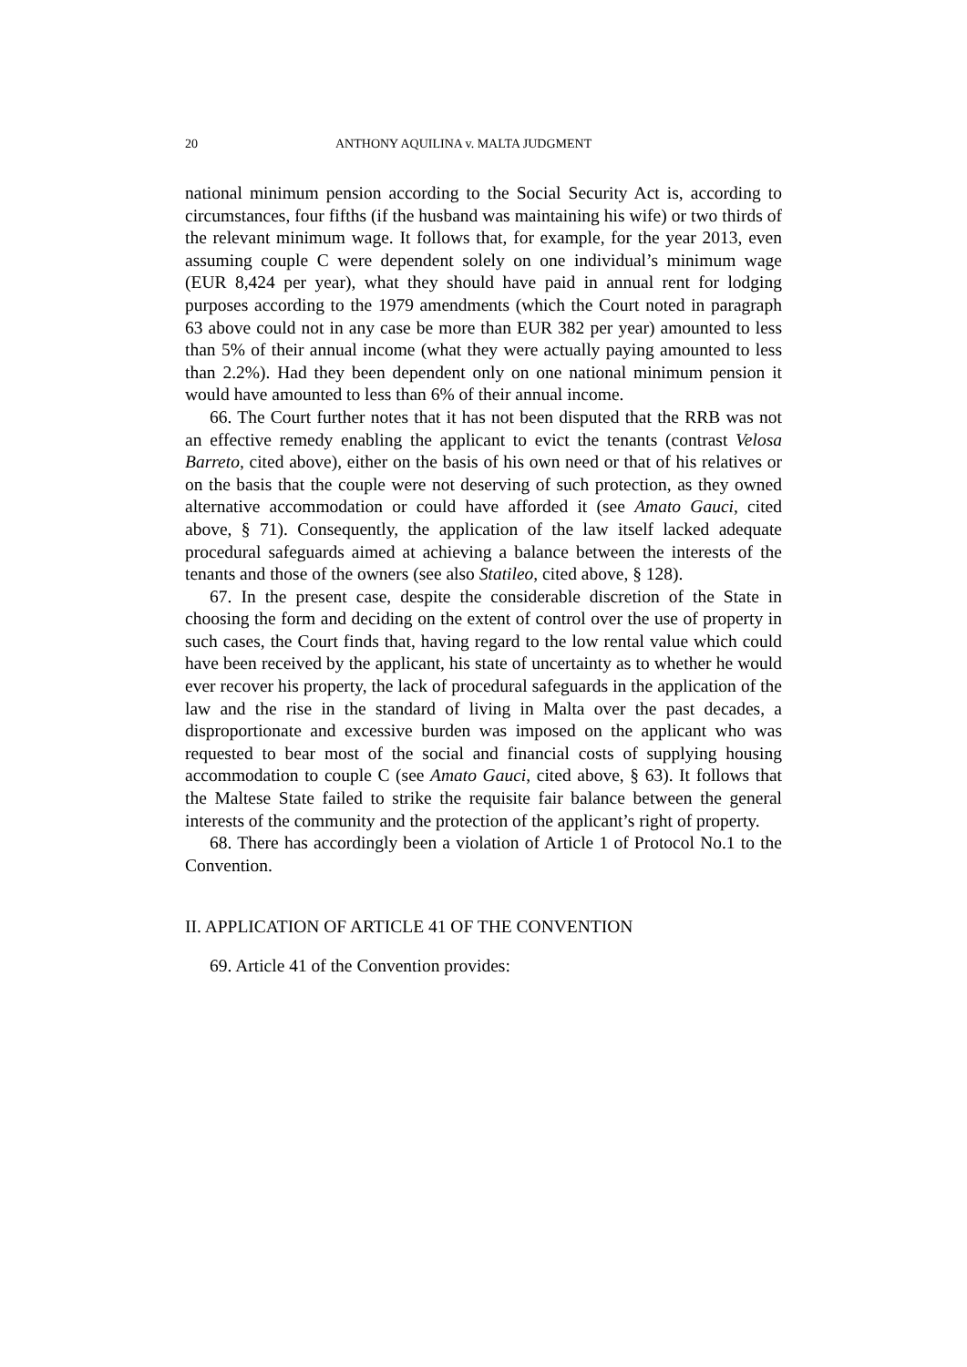20 ANTHONY AQUILINA v. MALTA JUDGMENT
national minimum pension according to the Social Security Act is, according to circumstances, four fifths (if the husband was maintaining his wife) or two thirds of the relevant minimum wage. It follows that, for example, for the year 2013, even assuming couple C were dependent solely on one individual’s minimum wage (EUR 8,424 per year), what they should have paid in annual rent for lodging purposes according to the 1979 amendments (which the Court noted in paragraph 63 above could not in any case be more than EUR 382 per year) amounted to less than 5% of their annual income (what they were actually paying amounted to less than 2.2%). Had they been dependent only on one national minimum pension it would have amounted to less than 6% of their annual income.
66. The Court further notes that it has not been disputed that the RRB was not an effective remedy enabling the applicant to evict the tenants (contrast Velosa Barreto, cited above), either on the basis of his own need or that of his relatives or on the basis that the couple were not deserving of such protection, as they owned alternative accommodation or could have afforded it (see Amato Gauci, cited above, § 71). Consequently, the application of the law itself lacked adequate procedural safeguards aimed at achieving a balance between the interests of the tenants and those of the owners (see also Statileo, cited above, § 128).
67. In the present case, despite the considerable discretion of the State in choosing the form and deciding on the extent of control over the use of property in such cases, the Court finds that, having regard to the low rental value which could have been received by the applicant, his state of uncertainty as to whether he would ever recover his property, the lack of procedural safeguards in the application of the law and the rise in the standard of living in Malta over the past decades, a disproportionate and excessive burden was imposed on the applicant who was requested to bear most of the social and financial costs of supplying housing accommodation to couple C (see Amato Gauci, cited above, § 63). It follows that the Maltese State failed to strike the requisite fair balance between the general interests of the community and the protection of the applicant’s right of property.
68. There has accordingly been a violation of Article 1 of Protocol No.1 to the Convention.
II. APPLICATION OF ARTICLE 41 OF THE CONVENTION
69. Article 41 of the Convention provides: